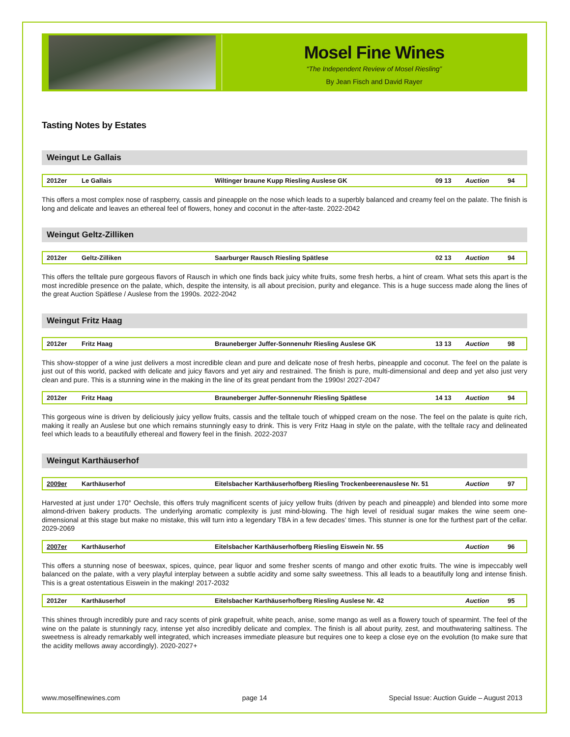Mosel Fine Wines
“The Independent Review of Mosel Riesling”
By Jean Fisch and David Rayer
Tasting Notes by Estates
Weingut Le Gallais
| 2012er | Le Gallais | Wiltinger braune Kupp Riesling Auslese GK | 09 13 | Auction | 94 |
This offers a most complex nose of raspberry, cassis and pineapple on the nose which leads to a superbly balanced and creamy feel on the palate. The finish is long and delicate and leaves an ethereal feel of flowers, honey and coconut in the after-taste. 2022-2042
Weingut Geltz-Zilliken
| 2012er | Geltz-Zilliken | Saarburger Rausch Riesling Spätlese | 02 13 | Auction | 94 |
This offers the telltale pure gorgeous flavors of Rausch in which one finds back juicy white fruits, some fresh herbs, a hint of cream. What sets this apart is the most incredible presence on the palate, which, despite the intensity, is all about precision, purity and elegance. This is a huge success made along the lines of the great Auction Spätlese / Auslese from the 1990s. 2022-2042
Weingut Fritz Haag
| 2012er | Fritz Haag | Brauneberger Juffer-Sonnenuhr Riesling Auslese GK | 13 13 | Auction | 98 |
This show-stopper of a wine just delivers a most incredible clean and pure and delicate nose of fresh herbs, pineapple and coconut. The feel on the palate is just out of this world, packed with delicate and juicy flavors and yet airy and restrained. The finish is pure, multi-dimensional and deep and yet also just very clean and pure. This is a stunning wine in the making in the line of its great pendant from the 1990s! 2027-2047
| 2012er | Fritz Haag | Brauneberger Juffer-Sonnenuhr Riesling Spätlese | 14 13 | Auction | 94 |
This gorgeous wine is driven by deliciously juicy yellow fruits, cassis and the telltale touch of whipped cream on the nose. The feel on the palate is quite rich, making it really an Auslese but one which remains stunningly easy to drink. This is very Fritz Haag in style on the palate, with the telltale racy and delineated feel which leads to a beautifully ethereal and flowery feel in the finish. 2022-2037
Weingut Karthäuserhof
| 2009er | Karthäuserhof | Eitelsbacher Karthäuserhofberg Riesling Trockenbeerenauslese Nr. 51 | Auction | 97 |
Harvested at just under 170° Oechsle, this offers truly magnificent scents of juicy yellow fruits (driven by peach and pineapple) and blended into some more almond-driven bakery products. The underlying aromatic complexity is just mind-blowing. The high level of residual sugar makes the wine seem one-dimensional at this stage but make no mistake, this will turn into a legendary TBA in a few decades’ times. This stunner is one for the furthest part of the cellar. 2029-2069
| 2007er | Karthäuserhof | Eitelsbacher Karthäuserhofberg Riesling Eiswein Nr. 55 | Auction | 96 |
This offers a stunning nose of beeswax, spices, quince, pear liquor and some fresher scents of mango and other exotic fruits. The wine is impeccably well balanced on the palate, with a very playful interplay between a subtle acidity and some salty sweetness. This all leads to a beautifully long and intense finish. This is a great ostentatious Eiswein in the making! 2017-2032
| 2012er | Karthäuserhof | Eitelsbacher Karthäuserhofberg Riesling Auslese Nr. 42 | Auction | 95 |
This shines through incredibly pure and racy scents of pink grapefruit, white peach, anise, some mango as well as a flowery touch of spearmint. The feel of the wine on the palate is stunningly racy, intense yet also incredibly delicate and complex. The finish is all about purity, zest, and mouthwatering saltiness. The sweetness is already remarkably well integrated, which increases immediate pleasure but requires one to keep a close eye on the evolution (to make sure that the acidity mellows away accordingly). 2020-2027+
www.moselfinewines.com page 14 Special Issue: Auction Guide – August 2013